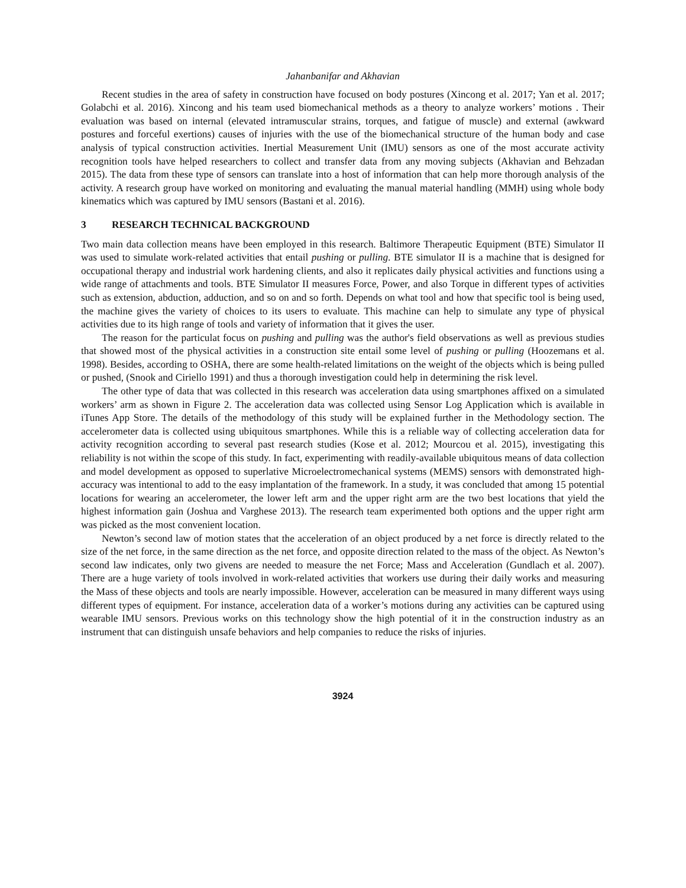Jahanbanifar and Akhavian
Recent studies in the area of safety in construction have focused on body postures (Xincong et al. 2017; Yan et al. 2017; Golabchi et al. 2016). Xincong and his team used biomechanical methods as a theory to analyze workers’ motions . Their evaluation was based on internal (elevated intramuscular strains, torques, and fatigue of muscle) and external (awkward postures and forceful exertions) causes of injuries with the use of the biomechanical structure of the human body and case analysis of typical construction activities. Inertial Measurement Unit (IMU) sensors as one of the most accurate activity recognition tools have helped researchers to collect and transfer data from any moving subjects (Akhavian and Behzadan 2015). The data from these type of sensors can translate into a host of information that can help more thorough analysis of the activity. A research group have worked on monitoring and evaluating the manual material handling (MMH) using whole body kinematics which was captured by IMU sensors (Bastani et al. 2016).
3 RESEARCH TECHNICAL BACKGROUND
Two main data collection means have been employed in this research. Baltimore Therapeutic Equipment (BTE) Simulator II was used to simulate work-related activities that entail pushing or pulling. BTE simulator II is a machine that is designed for occupational therapy and industrial work hardening clients, and also it replicates daily physical activities and functions using a wide range of attachments and tools. BTE Simulator II measures Force, Power, and also Torque in different types of activities such as extension, abduction, adduction, and so on and so forth. Depends on what tool and how that specific tool is being used, the machine gives the variety of choices to its users to evaluate. This machine can help to simulate any type of physical activities due to its high range of tools and variety of information that it gives the user.
The reason for the particulat focus on pushing and pulling was the author's field observations as well as previous studies that showed most of the physical activities in a construction site entail some level of pushing or pulling (Hoozemans et al. 1998). Besides, according to OSHA, there are some health-related limitations on the weight of the objects which is being pulled or pushed, (Snook and Ciriello 1991) and thus a thorough investigation could help in determining the risk level.
The other type of data that was collected in this research was acceleration data using smartphones affixed on a simulated workers’ arm as shown in Figure 2. The acceleration data was collected using Sensor Log Application which is available in iTunes App Store. The details of the methodology of this study will be explained further in the Methodology section. The accelerometer data is collected using ubiquitous smartphones. While this is a reliable way of collecting acceleration data for activity recognition according to several past research studies (Kose et al. 2012; Mourcou et al. 2015), investigating this reliability is not within the scope of this study. In fact, experimenting with readily-available ubiquitous means of data collection and model development as opposed to superlative Microelectromechanical systems (MEMS) sensors with demonstrated high-accuracy was intentional to add to the easy implantation of the framework. In a study, it was concluded that among 15 potential locations for wearing an accelerometer, the lower left arm and the upper right arm are the two best locations that yield the highest information gain (Joshua and Varghese 2013). The research team experimented both options and the upper right arm was picked as the most convenient location.
Newton’s second law of motion states that the acceleration of an object produced by a net force is directly related to the size of the net force, in the same direction as the net force, and opposite direction related to the mass of the object. As Newton’s second law indicates, only two givens are needed to measure the net Force; Mass and Acceleration (Gundlach et al. 2007). There are a huge variety of tools involved in work-related activities that workers use during their daily works and measuring the Mass of these objects and tools are nearly impossible. However, acceleration can be measured in many different ways using different types of equipment. For instance, acceleration data of a worker’s motions during any activities can be captured using wearable IMU sensors. Previous works on this technology show the high potential of it in the construction industry as an instrument that can distinguish unsafe behaviors and help companies to reduce the risks of injuries.
3924